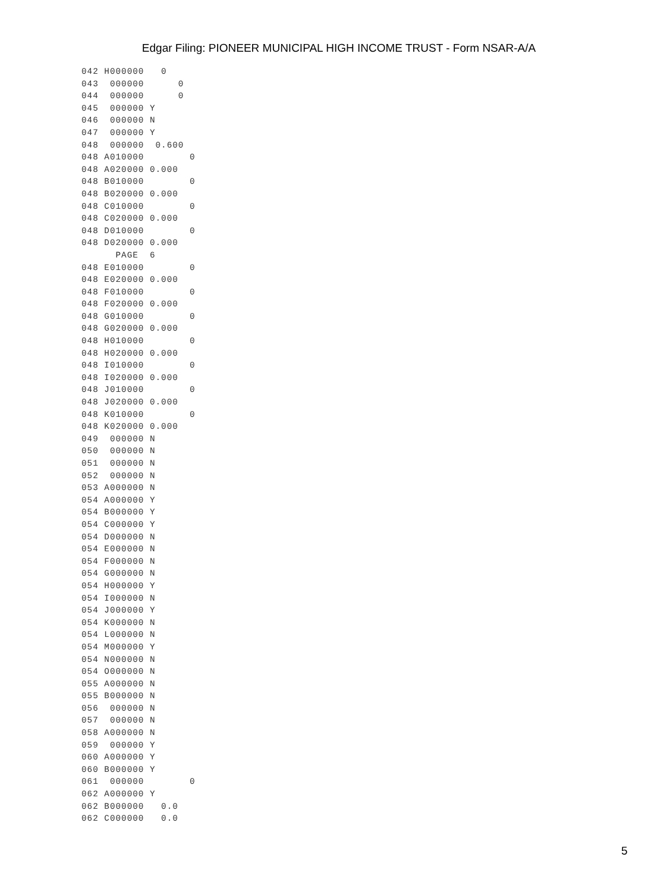Edgar Filing: PIONEER MUNICIPAL HIGH INCOME TRUST - Form NSAR-A/A
042 H000000   0
043  000000      0
044  000000      0
045  000000 Y
046  000000 N
047  000000 Y
048  000000  0.600
048 A010000        0
048 A020000 0.000
048 B010000        0
048 B020000 0.000
048 C010000        0
048 C020000 0.000
048 D010000        0
048 D020000 0.000
      PAGE  6
048 E010000        0
048 E020000 0.000
048 F010000        0
048 F020000 0.000
048 G010000        0
048 G020000 0.000
048 H010000        0
048 H020000 0.000
048 I010000        0
048 I020000 0.000
048 J010000        0
048 J020000 0.000
048 K010000        0
048 K020000 0.000
049  000000 N
050  000000 N
051  000000 N
052  000000 N
053 A000000 N
054 A000000 Y
054 B000000 Y
054 C000000 Y
054 D000000 N
054 E000000 N
054 F000000 N
054 G000000 N
054 H000000 Y
054 I000000 N
054 J000000 Y
054 K000000 N
054 L000000 N
054 M000000 Y
054 N000000 N
054 O000000 N
055 A000000 N
055 B000000 N
056  000000 N
057  000000 N
058 A000000 N
059  000000 Y
060 A000000 Y
060 B000000 Y
061  000000        0
062 A000000 Y
062 B000000   0.0
062 C000000   0.0
5